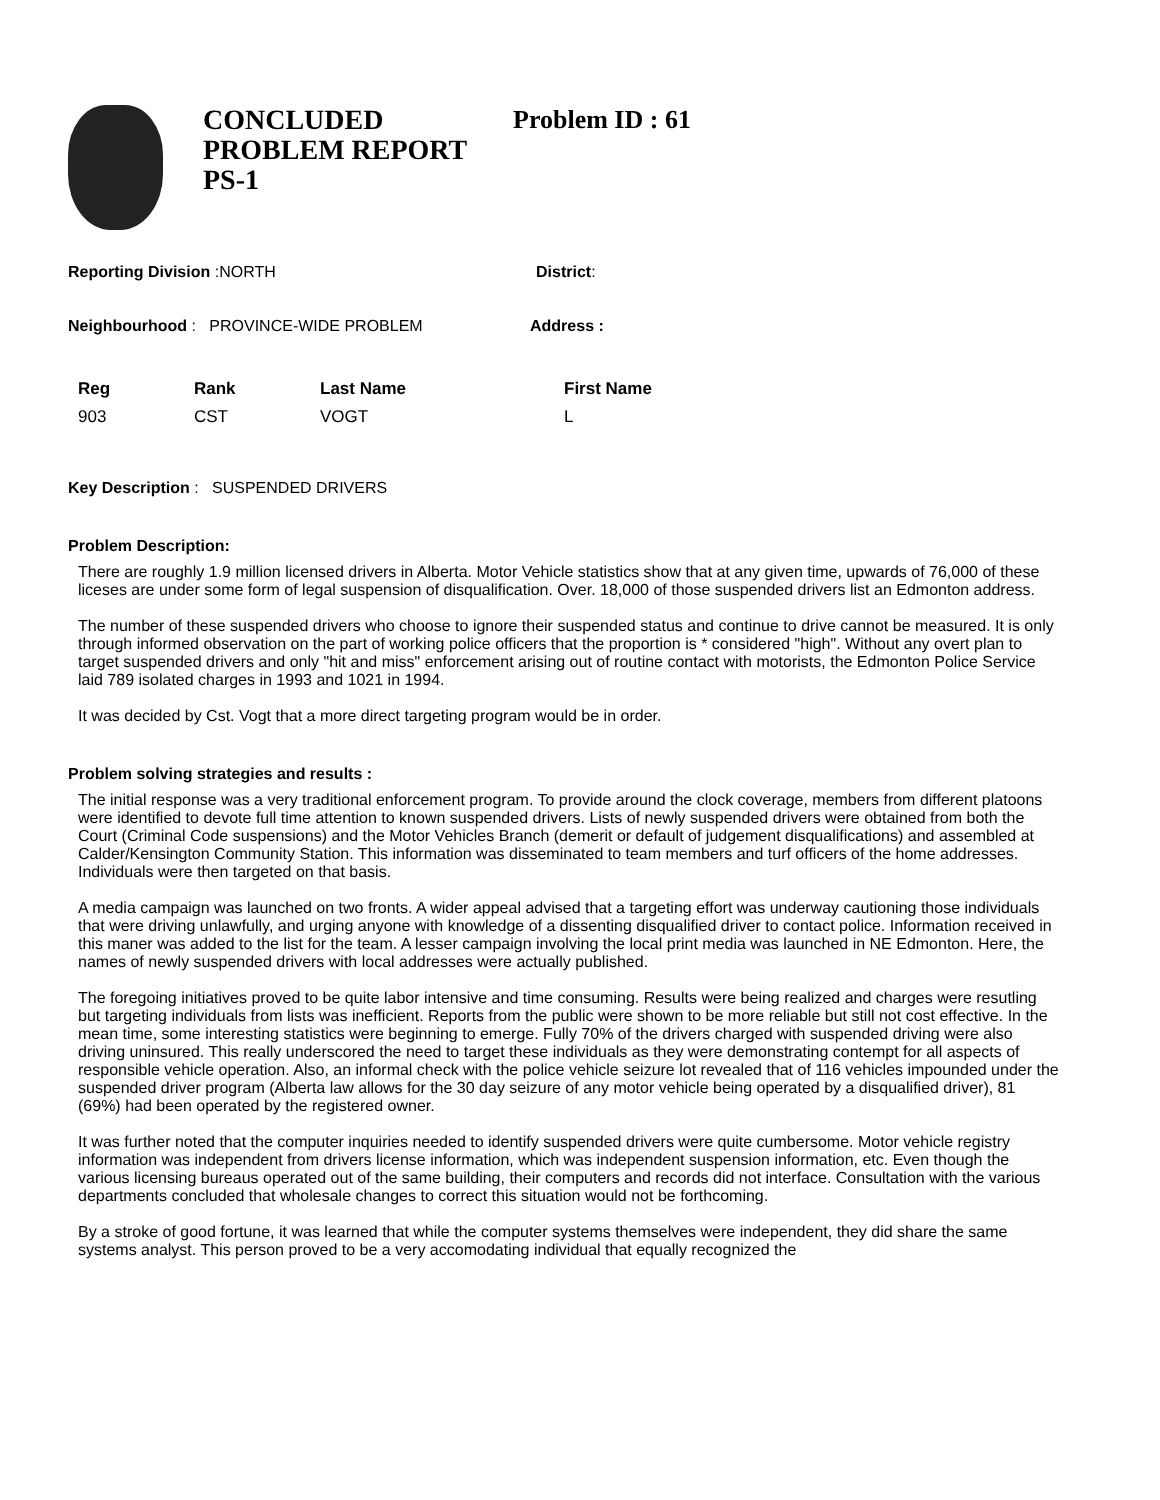CONCLUDED
PROBLEM REPORT
PS-1
Problem ID : 61
Reporting Division :NORTH District:
Neighbourhood : PROVINCE-WIDE PROBLEM Address :
| Reg | Rank | Last Name | First Name |
| --- | --- | --- | --- |
| 903 | CST | VOGT | L |
Key Description : SUSPENDED DRIVERS
Problem Description:
There are roughly 1.9 million licensed drivers in Alberta. Motor Vehicle statistics show that at any given time, upwards of 76,000 of these liceses are under some form of legal suspension of disqualification. Over. 18,000 of those suspended drivers list an Edmonton address.
The number of these suspended drivers who choose to ignore their suspended status and continue to drive cannot be measured. It is only through informed observation on the part of working police officers that the proportion is * considered "high". Without any overt plan to target suspended drivers and only "hit and miss" enforcement arising out of routine contact with motorists, the Edmonton Police Service laid 789 isolated charges in 1993 and 1021 in 1994.
It was decided by Cst. Vogt that a more direct targeting program would be in order.
Problem solving strategies and results :
The initial response was a very traditional enforcement program. To provide around the clock coverage, members from different platoons were identified to devote full time attention to known suspended drivers. Lists of newly suspended drivers were obtained from both the Court (Criminal Code suspensions) and the Motor Vehicles Branch (demerit or default of judgement disqualifications) and assembled at Calder/Kensington Community Station. This information was disseminated to team members and turf officers of the home addresses. Individuals were then targeted on that basis.
A media campaign was launched on two fronts. A wider appeal advised that a targeting effort was underway cautioning those individuals that were driving unlawfully, and urging anyone with knowledge of a dissenting disqualified driver to contact police. Information received in this maner was added to the list for the team. A lesser campaign involving the local print media was launched in NE Edmonton. Here, the names of newly suspended drivers with local addresses were actually published.
The foregoing initiatives proved to be quite labor intensive and time consuming. Results were being realized and charges were resutling but targeting individuals from lists was inefficient. Reports from the public were shown to be more reliable but still not cost effective. In the mean time, some interesting statistics were beginning to emerge. Fully 70% of the drivers charged with suspended driving were also driving uninsured. This really underscored the need to target these individuals as they were demonstrating contempt for all aspects of responsible vehicle operation. Also, an informal check with the police vehicle seizure lot revealed that of 116 vehicles impounded under the suspended driver program (Alberta law allows for the 30 day seizure of any motor vehicle being operated by a disqualified driver), 81 (69%) had been operated by the registered owner.
It was further noted that the computer inquiries needed to identify suspended drivers were quite cumbersome. Motor vehicle registry information was independent from drivers license information, which was independent suspension information, etc. Even though the various licensing bureaus operated out of the same building, their computers and records did not interface. Consultation with the various departments concluded that wholesale changes to correct this situation would not be forthcoming.
By a stroke of good fortune, it was learned that while the computer systems themselves were independent, they did share the same systems analyst. This person proved to be a very accomodating individual that equally recognized the